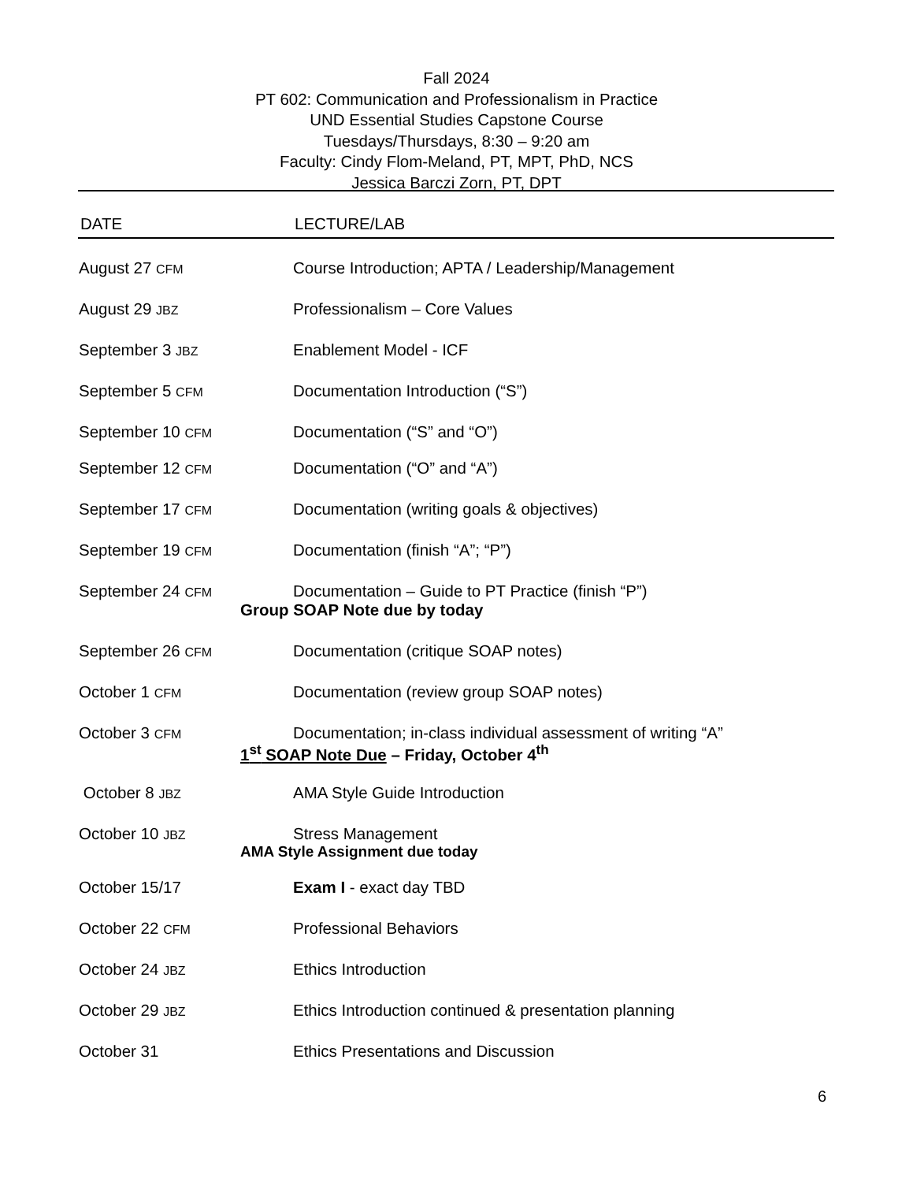Fall 2024
PT 602: Communication and Professionalism in Practice
UND Essential Studies Capstone Course
Tuesdays/Thursdays, 8:30 – 9:20 am
Faculty: Cindy Flom-Meland, PT, MPT, PhD, NCS
Jessica Barczi Zorn, PT, DPT
DATE LECTURE/LAB
| August 27 CFM | Course Introduction; APTA / Leadership/Management |
| August 29 JBZ | Professionalism – Core Values |
| September 3 JBZ | Enablement Model - ICF |
| September 5 CFM | Documentation Introduction (“S”) |
| September 10 CFM | Documentation (“S” and “O”) |
| September 12 CFM | Documentation (“O” and “A”) |
| September 17 CFM | Documentation (writing goals & objectives) |
| September 19 CFM | Documentation (finish “A”; “P”) |
| September 24 CFM | Documentation – Guide to PT Practice (finish “P”) |
| Group SOAP Note due by today | |
| September 26 CFM | Documentation (critique SOAP notes) |
| October 1 CFM | Documentation (review group SOAP notes) |
| October 3 CFM | Documentation; in-class individual assessment of writing “A” |
| 1<sup>st</sup> SOAP Note Due – Friday, October 4<sup>th</sup> | |
| October 8 JBZ | AMA Style Guide Introduction |
| October 10 JBZ | Stress Management |
| AMA Style Assignment due today | |
| October 15/17 | Exam I - exact day TBD |
| October 22 CFM | Professional Behaviors |
| October 24 JBZ | Ethics Introduction |
| October 29 JBZ | Ethics Introduction continued & presentation planning |
| October 31 | Ethics Presentations and Discussion |
6